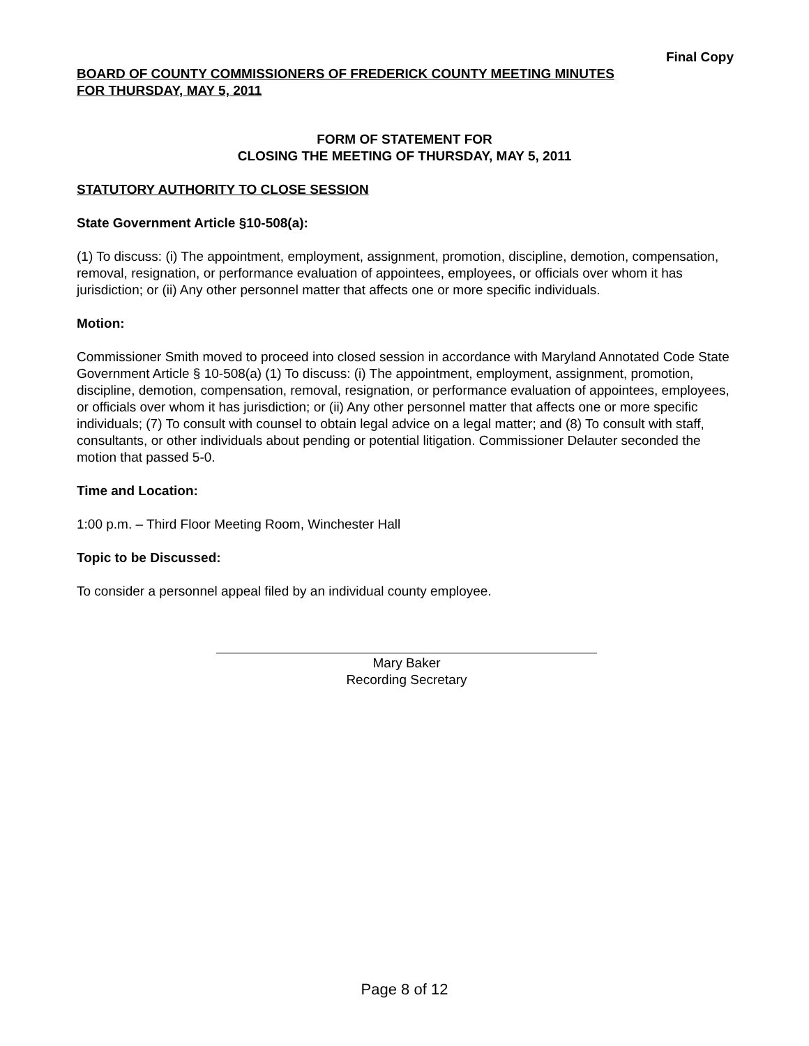Final Copy
BOARD OF COUNTY COMMISSIONERS OF FREDERICK COUNTY MEETING MINUTES
FOR THURSDAY, MAY 5, 2011
FORM OF STATEMENT FOR
CLOSING THE MEETING OF THURSDAY, MAY 5, 2011
STATUTORY AUTHORITY TO CLOSE SESSION
State Government Article §10-508(a):
(1) To discuss: (i) The appointment, employment, assignment, promotion, discipline, demotion, compensation, removal, resignation, or performance evaluation of appointees, employees, or officials over whom it has jurisdiction; or (ii) Any other personnel matter that affects one or more specific individuals.
Motion:
Commissioner Smith moved to proceed into closed session in accordance with Maryland Annotated Code State Government Article § 10-508(a) (1) To discuss: (i) The appointment, employment, assignment, promotion, discipline, demotion, compensation, removal, resignation, or performance evaluation of appointees, employees, or officials over whom it has jurisdiction; or (ii) Any other personnel matter that affects one or more specific individuals; (7) To consult with counsel to obtain legal advice on a legal matter; and (8) To consult with staff, consultants, or other individuals about pending or potential litigation. Commissioner Delauter seconded the motion that passed 5-0.
Time and Location:
1:00 p.m. – Third Floor Meeting Room, Winchester Hall
Topic to be Discussed:
To consider a personnel appeal filed by an individual county employee.
Mary Baker
Recording Secretary
Page 8 of 12